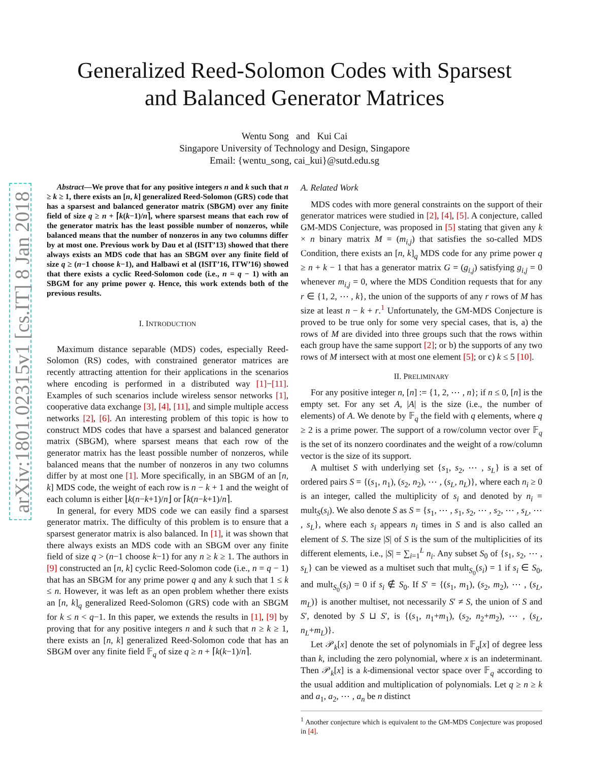arXiv:1801.02315v1 [cs.IT] 8 Jan 2018
Generalized Reed-Solomon Codes with Sparsest
and Balanced Generator Matrices
Wentu Song and Kui Cai
Singapore University of Technology and Design, Singapore
Email: {wentu_song, cai_kui}@sutd.edu.sg
Abstract—We prove that for any positive integers n and k such that n ≥ k ≥ 1, there exists an [n, k] generalized Reed-Solomon (GRS) code that has a sparsest and balanced generator matrix (SBGM) over any finite field of size q ≥ n + ⌈k(k−1)/n⌉, where sparsest means that each row of the generator matrix has the least possible number of nonzeros, while balanced means that the number of nonzeros in any two columns differ by at most one. Previous work by Dau et al (ISIT’13) showed that there always exists an MDS code that has an SBGM over any finite field of size q ≥ (n−1 choose k−1), and Halbawi et al (ISIT’16, ITW’16) showed that there exists a cyclic Reed-Solomon code (i.e., n = q − 1) with an SBGM for any prime power q. Hence, this work extends both of the previous results.
I. INTRODUCTION
Maximum distance separable (MDS) codes, especially Reed-Solomon (RS) codes, with constrained generator matrices are recently attracting attention for their applications in the scenarios where encoding is performed in a distributed way [1]−[11]. Examples of such scenarios include wireless sensor networks [1], cooperative data exchange [3], [4], [11], and simple multiple access networks [2], [6]. An interesting problem of this topic is how to construct MDS codes that have a sparsest and balanced generator matrix (SBGM), where sparsest means that each row of the generator matrix has the least possible number of nonzeros, while balanced means that the number of nonzeros in any two columns differ by at most one [1]. More specifically, in an SBGM of an [n, k] MDS code, the weight of each row is n − k + 1 and the weight of each column is either ⌊k(n−k+1)/n⌋ or ⌈k(n−k+1)/n⌉.
In general, for every MDS code we can easily find a sparsest generator matrix. The difficulty of this problem is to ensure that a sparsest generator matrix is also balanced. In [1], it was shown that there always exists an MDS code with an SBGM over any finite field of size q > (n−1 choose k−1) for any n ≥ k ≥ 1. The authors in [9] constructed an [n, k] cyclic Reed-Solomon code (i.e., n = q − 1) that has an SBGM for any prime power q and any k such that 1 ≤ k ≤ n. However, it was left as an open problem whether there exists an [n, k]<sub>q</sub> generalized Reed-Solomon (GRS) code with an SBGM for k ≤ n < q−1. In this paper, we extends the results in [1], [9] by proving that for any positive integers n and k such that n ≥ k ≥ 1, there exists an [n, k] generalized Reed-Solomon code that has an SBGM over any finite field 𝔽<sub>q</sub> of size q ≥ n + ⌈k(k−1)/n⌉.
A. Related Work
MDS codes with more general constraints on the support of their generator matrices were studied in [2], [4], [5]. A conjecture, called GM-MDS Conjecture, was proposed in [5] stating that given any k × n binary matrix M = (m<sub>i,j</sub>) that satisfies the so-called MDS Condition, there exists an [n, k]<sub>q</sub> MDS code for any prime power q ≥ n + k − 1 that has a generator matrix G = (g<sub>i,j</sub>) satisfying g<sub>i,j</sub> = 0 whenever m<sub>i,j</sub> = 0, where the MDS Condition requests that for any r ∈ {1, 2, ⋯ , k}, the union of the supports of any r rows of M has size at least n − k + r.<sup>1</sup> Unfortunately, the GM-MDS Conjecture is proved to be true only for some very special cases, that is, a) the rows of M are divided into three groups such that the rows within each group have the same support [2]; or b) the supports of any two rows of M intersect with at most one element [5]; or c) k ≤ 5 [10].
II. PRELIMINARY
For any positive integer n, [n] := {1, 2, ⋯ , n}; if n ≤ 0, [n] is the empty set. For any set A, |A| is the size (i.e., the number of elements) of A. We denote by 𝔽<sub>q</sub> the field with q elements, where q ≥ 2 is a prime power. The support of a row/column vector over 𝔽<sub>q</sub> is the set of its nonzero coordinates and the weight of a row/column vector is the size of its support.
A multiset S with underlying set {s<sub>1</sub>, s<sub>2</sub>, ⋯ , s<sub>L</sub>} is a set of ordered pairs S = {(s<sub>1</sub>, n<sub>1</sub>), (s<sub>2</sub>, n<sub>2</sub>), ⋯ , (s<sub>L</sub>, n<sub>L</sub>)}, where each n<sub>i</sub> ≥ 0 is an integer, called the multiplicity of s<sub>i</sub> and denoted by n<sub>i</sub> = mult<sub>S</sub>(s<sub>i</sub>). We also denote S as S = {s<sub>1</sub>, ⋯ , s<sub>1</sub>, s<sub>2</sub>, ⋯ , s<sub>2</sub>, ⋯ , s<sub>L</sub>, ⋯ , s<sub>L</sub>}, where each s<sub>i</sub> appears n<sub>i</sub> times in S and is also called an element of S. The size |S| of S is the sum of the multiplicities of its different elements, i.e., |S| = ∑<sub>i=1</sub><sup>L</sup> n<sub>i</sub>. Any subset S<sub>0</sub> of {s<sub>1</sub>, s<sub>2</sub>, ⋯ , s<sub>L</sub>} can be viewed as a multiset such that mult<sub>S<sub>0</sub></sub>(s<sub>i</sub>) = 1 if s<sub>i</sub> ∈ S<sub>0</sub>, and mult<sub>S<sub>0</sub></sub>(s<sub>i</sub>) = 0 if s<sub>i</sub> ∉ S<sub>0</sub>. If S′ = {(s<sub>1</sub>, m<sub>1</sub>), (s<sub>2</sub>, m<sub>2</sub>), ⋯ , (s<sub>L</sub>, m<sub>L</sub>)} is another multiset, not necessarily S′ ≠ S, the union of S and S′, denoted by S ⊔ S′, is {(s<sub>1</sub>, n<sub>1</sub>+m<sub>1</sub>), (s<sub>2</sub>, n<sub>2</sub>+m<sub>2</sub>), ⋯ , (s<sub>L</sub>, n<sub>L</sub>+m<sub>L</sub>)}.
Let 𝒫<sub>k</sub>[x] denote the set of polynomials in 𝔽<sub>q</sub>[x] of degree less than k, including the zero polynomial, where x is an indeterminant. Then 𝒫<sub>k</sub>[x] is a k-dimensional vector space over 𝔽<sub>q</sub> according to the usual addition and multiplication of polynomials. Let q ≥ n ≥ k and a<sub>1</sub>, a<sub>2</sub>, ⋯ , a<sub>n</sub> be n distinct
<sup>1</sup> Another conjecture which is equivalent to the GM-MDS Conjecture was proposed in [4].